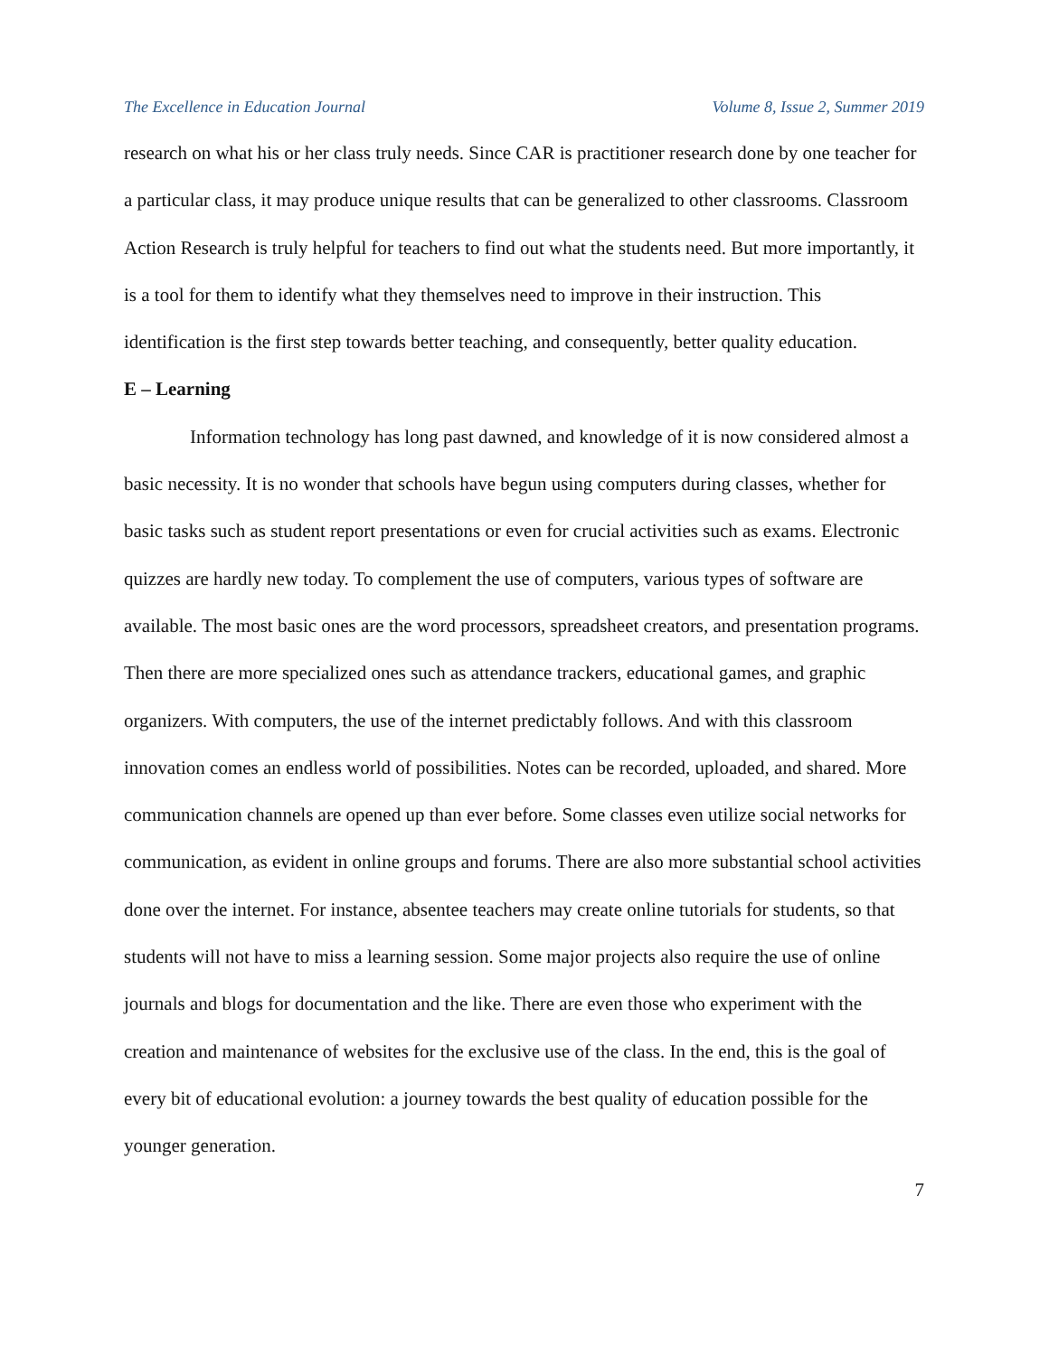The Excellence in Education Journal Volume 8, Issue 2, Summer 2019
research on what his or her class truly needs. Since CAR is practitioner research done by one teacher for a particular class, it may produce unique results that can be generalized to other classrooms. Classroom Action Research is truly helpful for teachers to find out what the students need. But more importantly, it is a tool for them to identify what they themselves need to improve in their instruction. This identification is the first step towards better teaching, and consequently, better quality education.
E – Learning
Information technology has long past dawned, and knowledge of it is now considered almost a basic necessity. It is no wonder that schools have begun using computers during classes, whether for basic tasks such as student report presentations or even for crucial activities such as exams. Electronic quizzes are hardly new today. To complement the use of computers, various types of software are available. The most basic ones are the word processors, spreadsheet creators, and presentation programs. Then there are more specialized ones such as attendance trackers, educational games, and graphic organizers. With computers, the use of the internet predictably follows. And with this classroom innovation comes an endless world of possibilities. Notes can be recorded, uploaded, and shared. More communication channels are opened up than ever before. Some classes even utilize social networks for communication, as evident in online groups and forums. There are also more substantial school activities done over the internet. For instance, absentee teachers may create online tutorials for students, so that students will not have to miss a learning session. Some major projects also require the use of online journals and blogs for documentation and the like. There are even those who experiment with the creation and maintenance of websites for the exclusive use of the class. In the end, this is the goal of every bit of educational evolution: a journey towards the best quality of education possible for the younger generation.
7